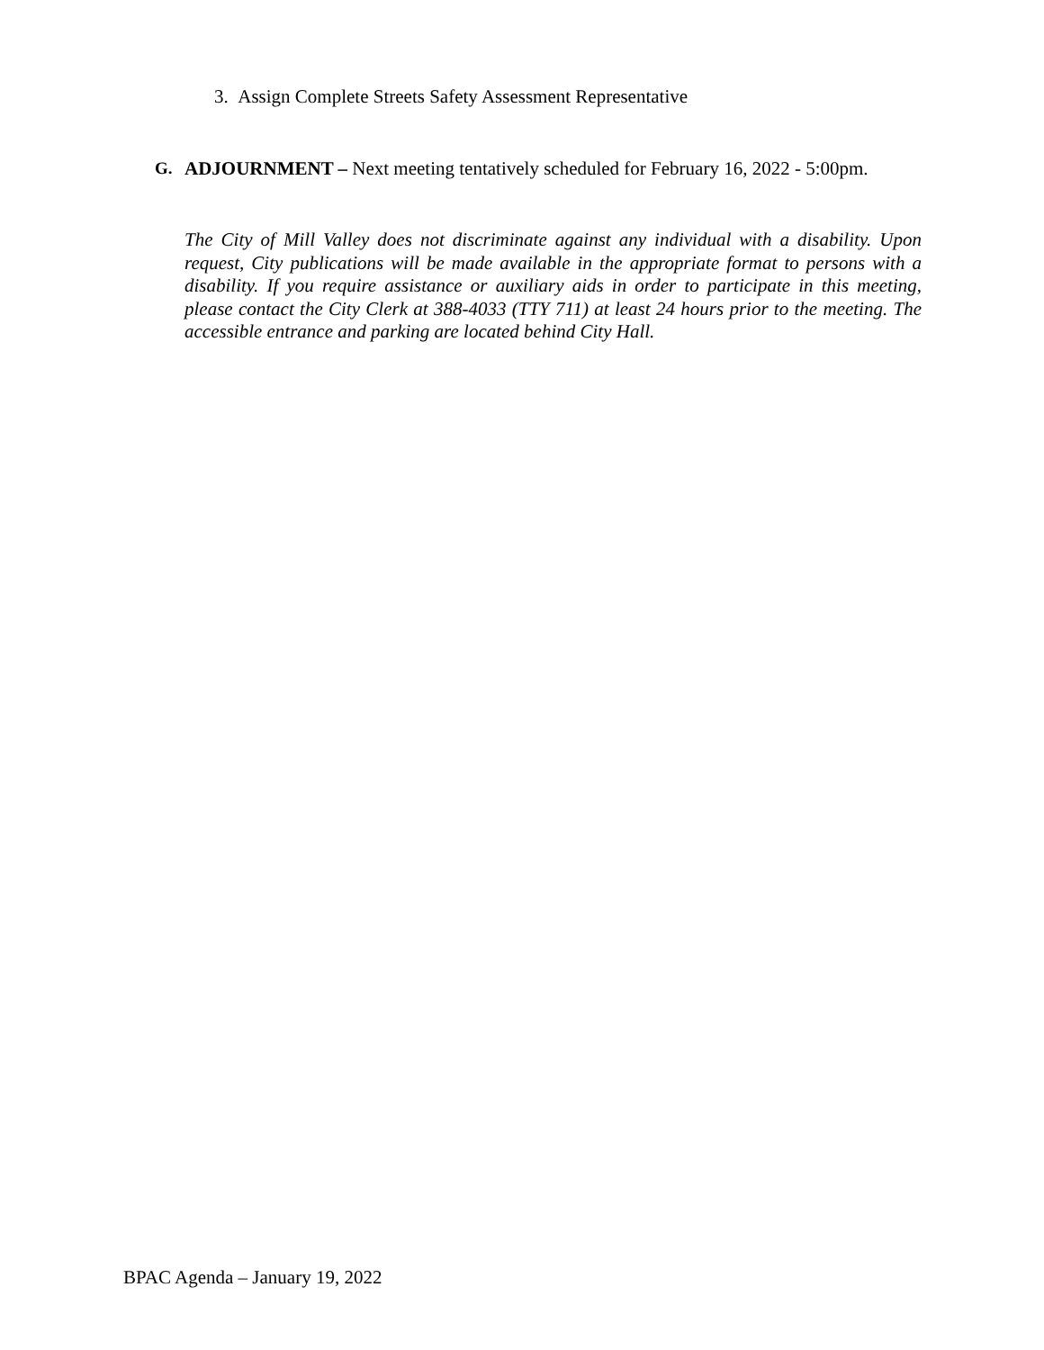3. Assign Complete Streets Safety Assessment Representative
G. ADJOURNMENT – Next meeting tentatively scheduled for February 16, 2022 - 5:00pm.
The City of Mill Valley does not discriminate against any individual with a disability. Upon request, City publications will be made available in the appropriate format to persons with a disability. If you require assistance or auxiliary aids in order to participate in this meeting, please contact the City Clerk at 388-4033 (TTY 711) at least 24 hours prior to the meeting. The accessible entrance and parking are located behind City Hall.
BPAC Agenda – January 19, 2022